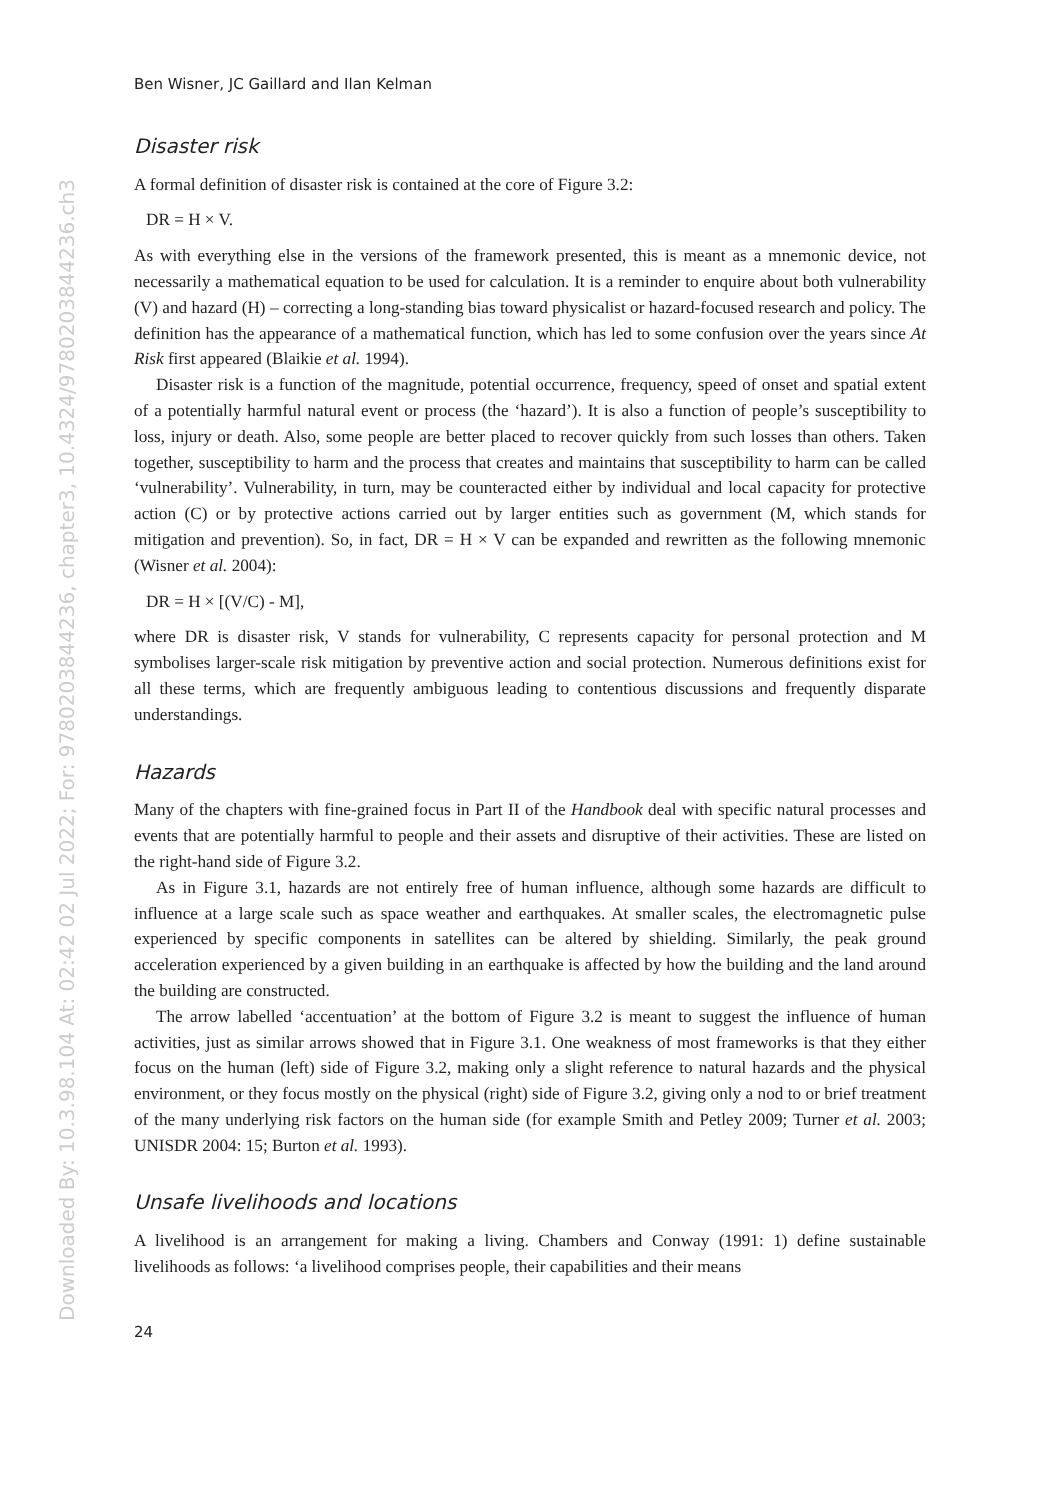Downloaded By: 10.3.98.104 At: 02:42 02 Jul 2022; For: 9780203844236, chapter3, 10.4324/9780203844236.ch3
Ben Wisner, JC Gaillard and Ilan Kelman
Disaster risk
A formal definition of disaster risk is contained at the core of Figure 3.2:
DR = H × V.
As with everything else in the versions of the framework presented, this is meant as a mnemonic device, not necessarily a mathematical equation to be used for calculation. It is a reminder to enquire about both vulnerability (V) and hazard (H) – correcting a long-standing bias toward physicalist or hazard-focused research and policy. The definition has the appearance of a mathematical function, which has led to some confusion over the years since At Risk first appeared (Blaikie et al. 1994).
Disaster risk is a function of the magnitude, potential occurrence, frequency, speed of onset and spatial extent of a potentially harmful natural event or process (the ‘hazard’). It is also a function of people’s susceptibility to loss, injury or death. Also, some people are better placed to recover quickly from such losses than others. Taken together, susceptibility to harm and the process that creates and maintains that susceptibility to harm can be called ‘vulnerability’. Vulnerability, in turn, may be counteracted either by individual and local capacity for protective action (C) or by protective actions carried out by larger entities such as government (M, which stands for mitigation and prevention). So, in fact, DR = H × V can be expanded and rewritten as the following mnemonic (Wisner et al. 2004):
DR = H × [(V/C) - M],
where DR is disaster risk, V stands for vulnerability, C represents capacity for personal protection and M symbolises larger-scale risk mitigation by preventive action and social protection. Numerous definitions exist for all these terms, which are frequently ambiguous leading to contentious discussions and frequently disparate understandings.
Hazards
Many of the chapters with fine-grained focus in Part II of the Handbook deal with specific natural processes and events that are potentially harmful to people and their assets and disruptive of their activities. These are listed on the right-hand side of Figure 3.2.
As in Figure 3.1, hazards are not entirely free of human influence, although some hazards are difficult to influence at a large scale such as space weather and earthquakes. At smaller scales, the electromagnetic pulse experienced by specific components in satellites can be altered by shielding. Similarly, the peak ground acceleration experienced by a given building in an earthquake is affected by how the building and the land around the building are constructed.
The arrow labelled ‘accentuation’ at the bottom of Figure 3.2 is meant to suggest the influence of human activities, just as similar arrows showed that in Figure 3.1. One weakness of most frameworks is that they either focus on the human (left) side of Figure 3.2, making only a slight reference to natural hazards and the physical environment, or they focus mostly on the physical (right) side of Figure 3.2, giving only a nod to or brief treatment of the many underlying risk factors on the human side (for example Smith and Petley 2009; Turner et al. 2003; UNISDR 2004: 15; Burton et al. 1993).
Unsafe livelihoods and locations
A livelihood is an arrangement for making a living. Chambers and Conway (1991: 1) define sustainable livelihoods as follows: ‘a livelihood comprises people, their capabilities and their means
24